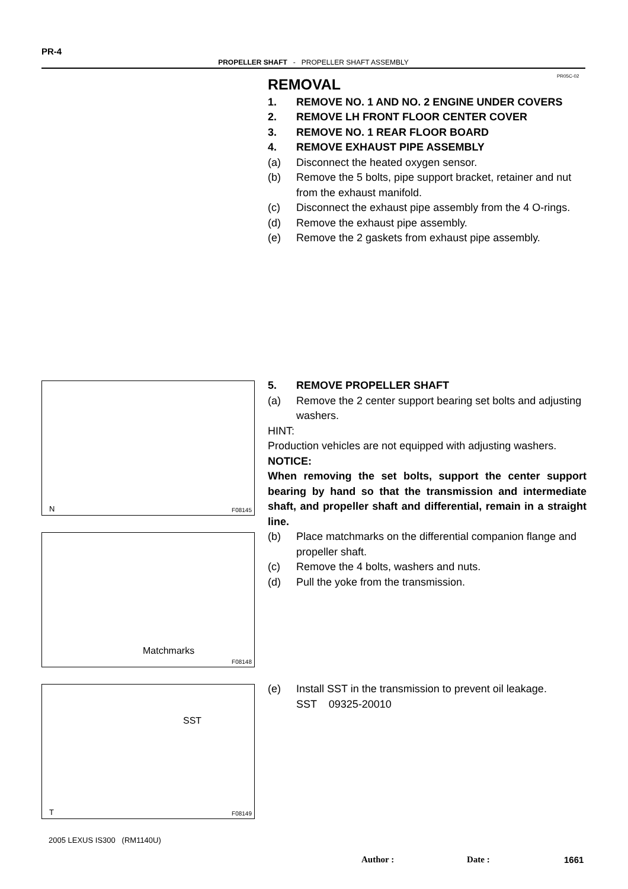PR-4
PROPELLER SHAFT - PROPELLER SHAFT ASSEMBLY
PR05C-02
REMOVAL
1. REMOVE NO. 1 AND NO. 2 ENGINE UNDER COVERS
2. REMOVE LH FRONT FLOOR CENTER COVER
3. REMOVE NO. 1 REAR FLOOR BOARD
4. REMOVE EXHAUST PIPE ASSEMBLY
(a) Disconnect the heated oxygen sensor.
(b) Remove the 5 bolts, pipe support bracket, retainer and nut from the exhaust manifold.
(c) Disconnect the exhaust pipe assembly from the 4 O-rings.
(d) Remove the exhaust pipe assembly.
(e) Remove the 2 gaskets from exhaust pipe assembly.
5. REMOVE PROPELLER SHAFT
(a) Remove the 2 center support bearing set bolts and adjusting washers.
HINT:
Production vehicles are not equipped with adjusting washers.
NOTICE:
When removing the set bolts, support the center support bearing by hand so that the transmission and intermediate shaft, and propeller shaft and differential, remain in a straight line.
(b) Place matchmarks on the differential companion flange and propeller shaft.
(c) Remove the 4 bolts, washers and nuts.
(d) Pull the yoke from the transmission.
(e) Install SST in the transmission to prevent oil leakage.
SST 09325-20010
N F08145
Matchmarks
F08148
SST
T F08149
2005 LEXUS IS300 (RM1140U)
Author : Date : 1661